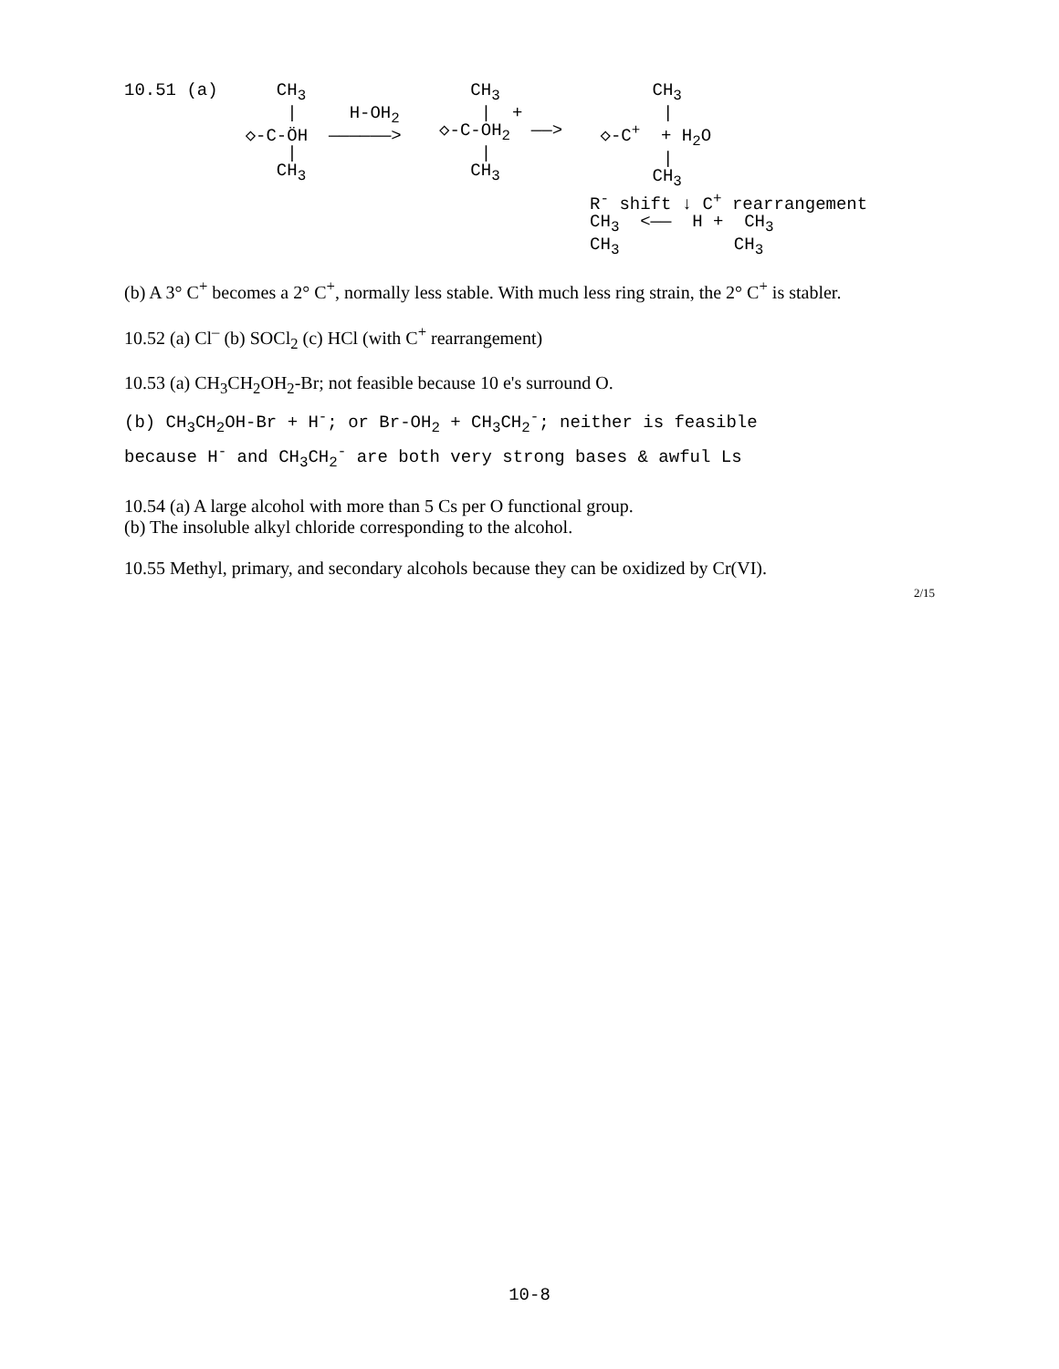10.51 (a)
CH<sub>3</sub> | H-OH<sub>2</sub> ◇-C-ÖH ——————> | CH<sub>3</sub>
CH<sub>3</sub> | + ◇-C-OH<sub>2</sub> ——> | CH<sub>3</sub>
CH<sub>3</sub> | ◇-C<sup>+</sup> + H<sub>2</sub>O | CH<sub>3</sub> R<sup>-</sup> shift ↓ C<sup>+</sup> rearrangement CH<sub>3</sub> <—— H + CH<sub>3</sub> CH<sub>3</sub> CH<sub>3</sub>
(b) A 3° C<sup>+</sup> becomes a 2° C<sup>+</sup>, normally less stable. With much less ring strain, the 2° C<sup>+</sup> is stabler.
10.52 (a) Cl<sup>–</sup> (b) SOCl<sub>2</sub> (c) HCl (with C<sup>+</sup> rearrangement)
10.53 (a) CH<sub>3</sub>CH<sub>2</sub>OH<sub>2</sub>-Br; not feasible because 10 e's surround O.
(b) CH<sub>3</sub>CH<sub>2</sub>OH-Br + H<sup>-</sup>; or Br-OH<sub>2</sub> + CH<sub>3</sub>CH<sub>2</sub><sup>-</sup>; neither is feasible
because H<sup>-</sup> and CH<sub>3</sub>CH<sub>2</sub><sup>-</sup> are both very strong bases & awful Ls
10.54 (a) A large alcohol with more than 5 Cs per O functional group.
(b) The insoluble alkyl chloride corresponding to the alcohol.
10.55 Methyl, primary, and secondary alcohols because they can be oxidized by Cr(VI).
2/15
10-8